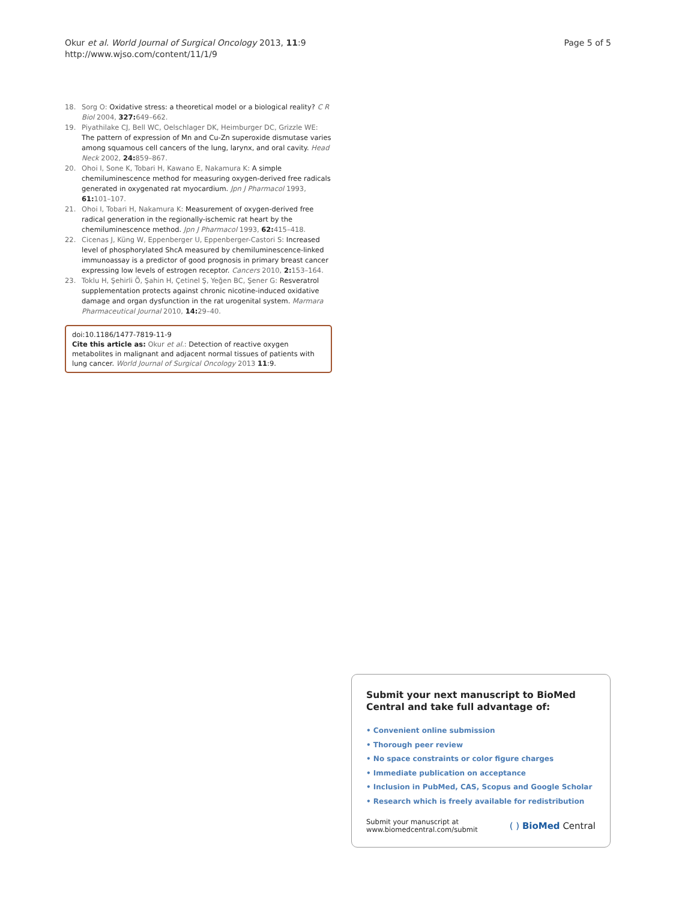Okur et al. World Journal of Surgical Oncology 2013, 11:9
http://www.wjso.com/content/11/1/9
Page 5 of 5
18. Sorg O: Oxidative stress: a theoretical model or a biological reality? C R Biol 2004, 327: 649–662.
19. Piyathilake CJ, Bell WC, Oelschlager DK, Heimburger DC, Grizzle WE: The pattern of expression of Mn and Cu-Zn superoxide dismutase varies among squamous cell cancers of the lung, larynx, and oral cavity. Head Neck 2002, 24: 859–867.
20. Ohoi I, Sone K, Tobari H, Kawano E, Nakamura K: A simple chemiluminescence method for measuring oxygen-derived free radicals generated in oxygenated rat myocardium. Jpn J Pharmacol 1993, 61: 101–107.
21. Ohoi I, Tobari H, Nakamura K: Measurement of oxygen-derived free radical generation in the regionally-ischemic rat heart by the chemiluminescence method. Jpn J Pharmacol 1993, 62: 415–418.
22. Cicenas J, Küng W, Eppenberger U, Eppenberger-Castori S: Increased level of phosphorylated ShcA measured by chemiluminescence-linked immunoassay is a predictor of good prognosis in primary breast cancer expressing low levels of estrogen receptor. Cancers 2010, 2: 153–164.
23. Toklu H, Şehirli Ö, Şahin H, Çetinel Ş, Yeğen BC, Şener G: Resveratrol supplementation protects against chronic nicotine-induced oxidative damage and organ dysfunction in the rat urogenital system. Marmara Pharmaceutical Journal 2010, 14: 29–40.
doi:10.1186/1477-7819-11-9
Cite this article as: Okur et al.: Detection of reactive oxygen metabolites in malignant and adjacent normal tissues of patients with lung cancer. World Journal of Surgical Oncology 2013 11:9.
Submit your next manuscript to BioMed Central and take full advantage of:
• Convenient online submission
• Thorough peer review
• No space constraints or color figure charges
• Immediate publication on acceptance
• Inclusion in PubMed, CAS, Scopus and Google Scholar
• Research which is freely available for redistribution
Submit your manuscript at
www.biomedcentral.com/submit
( ) BioMed Central